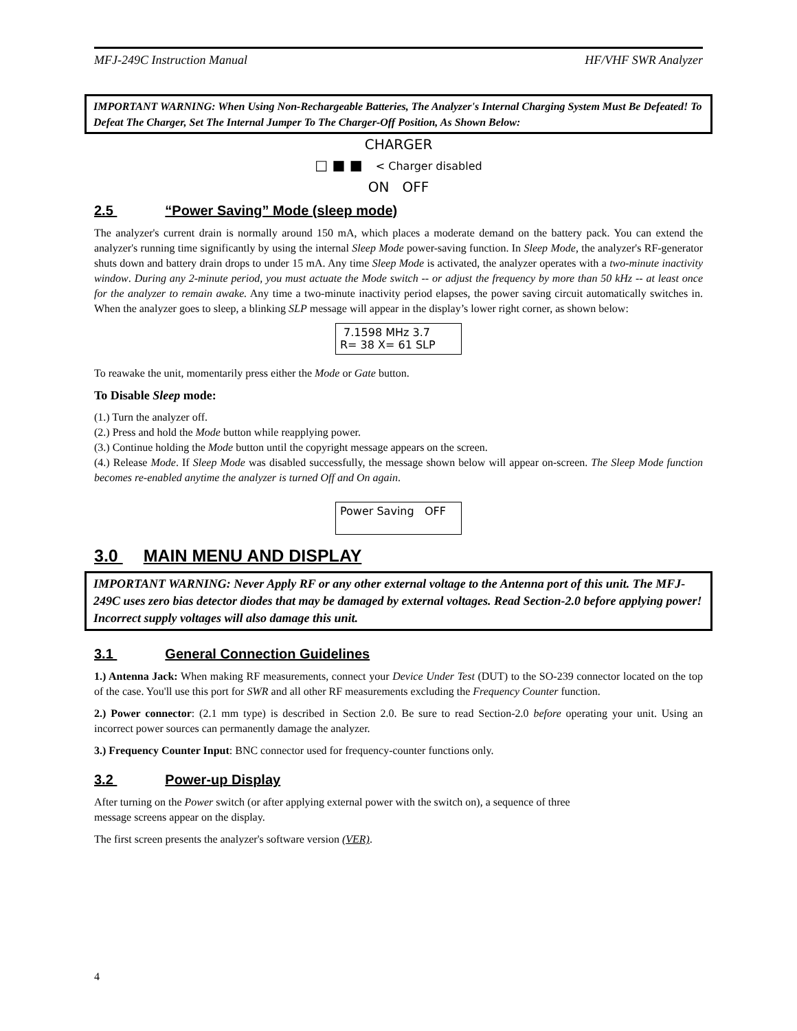MFJ-249C Instruction Manual HF/VHF SWR Analyzer
IMPORTANT WARNING: When Using Non-Rechargeable Batteries, The Analyzer's Internal Charging System Must Be Defeated! To Defeat The Charger, Set The Internal Jumper To The Charger-Off Position, As Shown Below:
CHARGER
□ ■ ■ < Charger disabled
ON OFF
2.5 “Power Saving” Mode (sleep mode)
The analyzer's current drain is normally around 150 mA, which places a moderate demand on the battery pack. You can extend the analyzer's running time significantly by using the internal Sleep Mode power-saving function. In Sleep Mode, the analyzer's RF-generator shuts down and battery drain drops to under 15 mA. Any time Sleep Mode is activated, the analyzer operates with a two-minute inactivity window. During any 2-minute period, you must actuate the Mode switch -- or adjust the frequency by more than 50 kHz -- at least once for the analyzer to remain awake. Any time a two-minute inactivity period elapses, the power saving circuit automatically switches in. When the analyzer goes to sleep, a blinking SLP message will appear in the display’s lower right corner, as shown below:
7.1598 MHz 3.7
R= 38 X= 61 SLP
To reawake the unit, momentarily press either the Mode or Gate button.
To Disable Sleep mode:
(1.) Turn the analyzer off.
(2.) Press and hold the Mode button while reapplying power.
(3.) Continue holding the Mode button until the copyright message appears on the screen.
(4.) Release Mode. If Sleep Mode was disabled successfully, the message shown below will appear on-screen. The Sleep Mode function becomes re-enabled anytime the analyzer is turned Off and On again.
Power Saving OFF
3.0 MAIN MENU AND DISPLAY
IMPORTANT WARNING: Never Apply RF or any other external voltage to the Antenna port of this unit. The MFJ-249C uses zero bias detector diodes that may be damaged by external voltages. Read Section-2.0 before applying power! Incorrect supply voltages will also damage this unit.
3.1 General Connection Guidelines
1.) Antenna Jack: When making RF measurements, connect your Device Under Test (DUT) to the SO-239 connector located on the top of the case. You'll use this port for SWR and all other RF measurements excluding the Frequency Counter function.
2.) Power connector: (2.1 mm type) is described in Section 2.0. Be sure to read Section-2.0 before operating your unit. Using an incorrect power sources can permanently damage the analyzer.
3.) Frequency Counter Input: BNC connector used for frequency-counter functions only.
3.2 Power-up Display
After turning on the Power switch (or after applying external power with the switch on), a sequence of three
message screens appear on the display.
The first screen presents the analyzer's software version (VER).
4